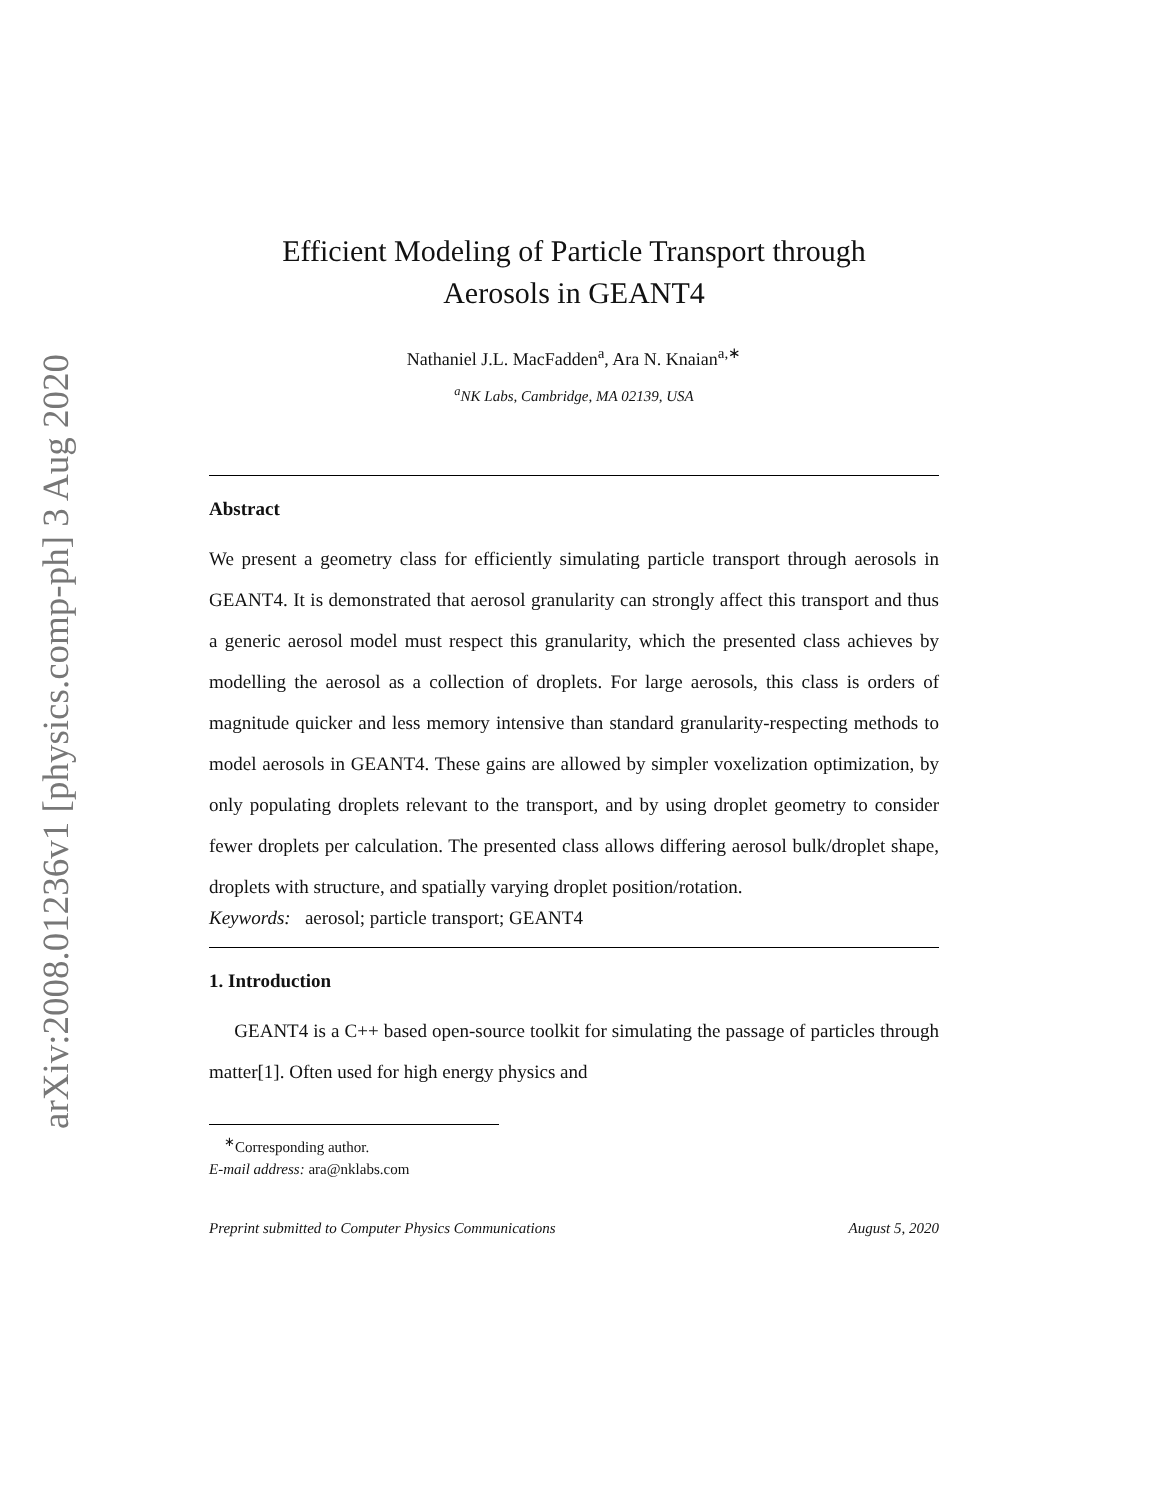arXiv:2008.01236v1 [physics.comp-ph] 3 Aug 2020
Efficient Modeling of Particle Transport through
Aerosols in GEANT4
Nathaniel J.L. MacFadden<sup>a</sup>, Ara N. Knaian<sup>a,∗</sup>
<sup>a</sup> NK Labs, Cambridge, MA 02139, USA
Abstract
We present a geometry class for efficiently simulating particle transport through aerosols in GEANT4. It is demonstrated that aerosol granularity can strongly affect this transport and thus a generic aerosol model must respect this granularity, which the presented class achieves by modelling the aerosol as a collection of droplets. For large aerosols, this class is orders of magnitude quicker and less memory intensive than standard granularity-respecting methods to model aerosols in GEANT4. These gains are allowed by simpler voxelization optimization, by only populating droplets relevant to the transport, and by using droplet geometry to consider fewer droplets per calculation. The presented class allows differing aerosol bulk/droplet shape, droplets with structure, and spatially varying droplet position/rotation.
Keywords: aerosol; particle transport; GEANT4
1. Introduction
GEANT4 is a C++ based open-source toolkit for simulating the passage of particles through matter[1]. Often used for high energy physics and
<sup>∗</sup>Corresponding author.
E-mail address: ara@nklabs.com
Preprint submitted to Computer Physics Communications August 5, 2020